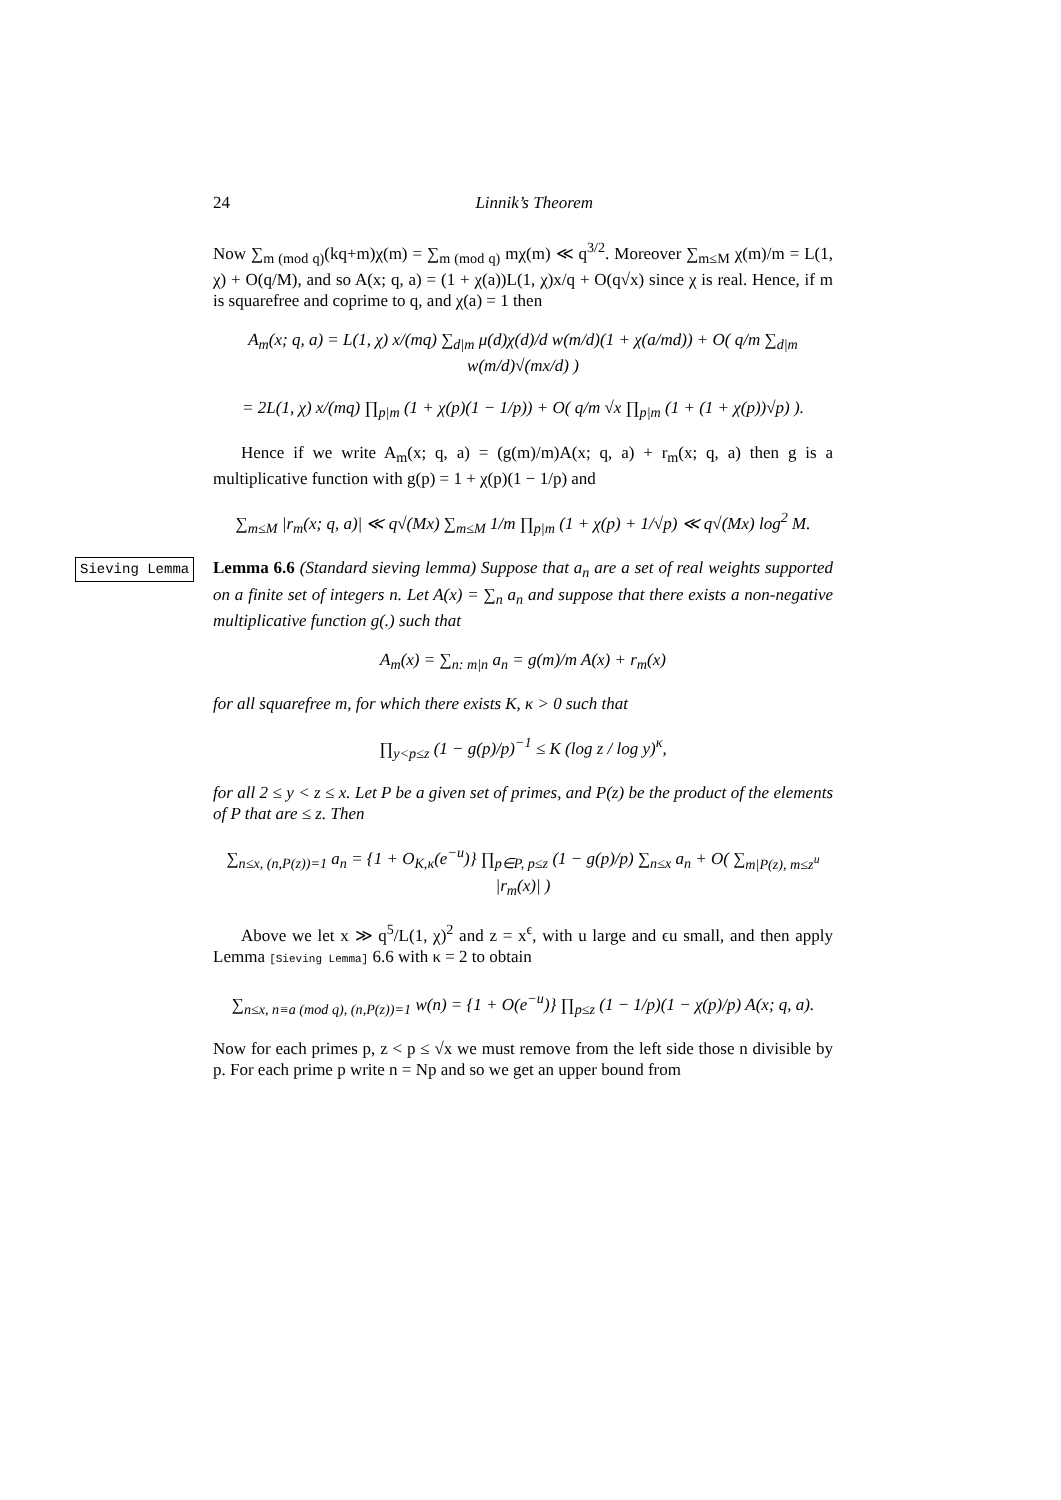24 Linnik’s Theorem
Now ∑<sub>m (mod q)</sub>(kq+m)χ(m) = ∑<sub>m (mod q)</sub> mχ(m) ≪ q<sup>3/2</sup>. Moreover ∑<sub>m≤M</sub> χ(m)/m = L(1, χ) + O(q/M), and so A(x; q, a) = (1 + χ(a))L(1, χ)x/q + O(q√x) since χ is real. Hence, if m is squarefree and coprime to q, and χ(a) = 1 then
A<sub>m</sub>(x; q, a) = L(1, χ) x/(mq) ∑<sub>d|m</sub> μ(d)χ(d)/d w(m/d)(1 + χ(a/md)) + O( q/m ∑<sub>d|m</sub> w(m/d)√(mx/d) )
= 2L(1, χ) x/(mq) ∏<sub>p|m</sub> (1 + χ(p)(1 − 1/p)) + O( q/m √x ∏<sub>p|m</sub> (1 + (1 + χ(p))√p) ).
Hence if we write A<sub>m</sub>(x; q, a) = (g(m)/m)A(x; q, a) + r<sub>m</sub>(x; q, a) then g is a multiplicative function with g(p) = 1 + χ(p)(1 − 1/p) and
∑<sub>m≤M</sub> |r<sub>m</sub>(x; q, a)| ≪ q√(Mx) ∑<sub>m≤M</sub> 1/m ∏<sub>p|m</sub> (1 + χ(p) + 1/√p) ≪ q√(Mx) log<sup>2</sup> M.
Sieving Lemma
Lemma 6.6 (Standard sieving lemma) Suppose that a<sub>n</sub> are a set of real weights supported on a finite set of integers n. Let A(x) = ∑<sub>n</sub> a<sub>n</sub> and suppose that there exists a non-negative multiplicative function g(.) such that
A<sub>m</sub>(x) = ∑<sub>n: m|n</sub> a<sub>n</sub> = g(m)/m A(x) + r<sub>m</sub>(x)
for all squarefree m, for which there exists K, κ > 0 such that
∏<sub>y<p≤z</sub> (1 − g(p)/p)<sup>−1</sup> ≤ K (log z / log y)<sup>κ</sup>,
for all 2 ≤ y < z ≤ x. Let P be a given set of primes, and P(z) be the product of the elements of P that are ≤ z. Then
∑<sub>n≤x, (n,P(z))=1</sub> a<sub>n</sub> = {1 + O<sub>K,κ</sub>(e<sup>−u</sup>)} ∏<sub>p∈P, p≤z</sub> (1 − g(p)/p) ∑<sub>n≤x</sub> a<sub>n</sub> + O( ∑<sub>m|P(z), m≤z<sup>u</sup></sub> |r<sub>m</sub>(x)| )
Above we let x ≫ q<sup>5</sup>/L(1, χ)<sup>2</sup> and z = x<sup>ϵ</sup>, with u large and ϵu small, and then apply Lemma [Sieving Lemma] 6.6 with κ = 2 to obtain
∑<sub>n≤x, n≡a (mod q), (n,P(z))=1</sub> w(n) = {1 + O(e<sup>−u</sup>)} ∏<sub>p≤z</sub> (1 − 1/p)(1 − χ(p)/p) A(x; q, a).
Now for each primes p, z < p ≤ √x we must remove from the left side those n divisible by p. For each prime p write n = Np and so we get an upper bound from